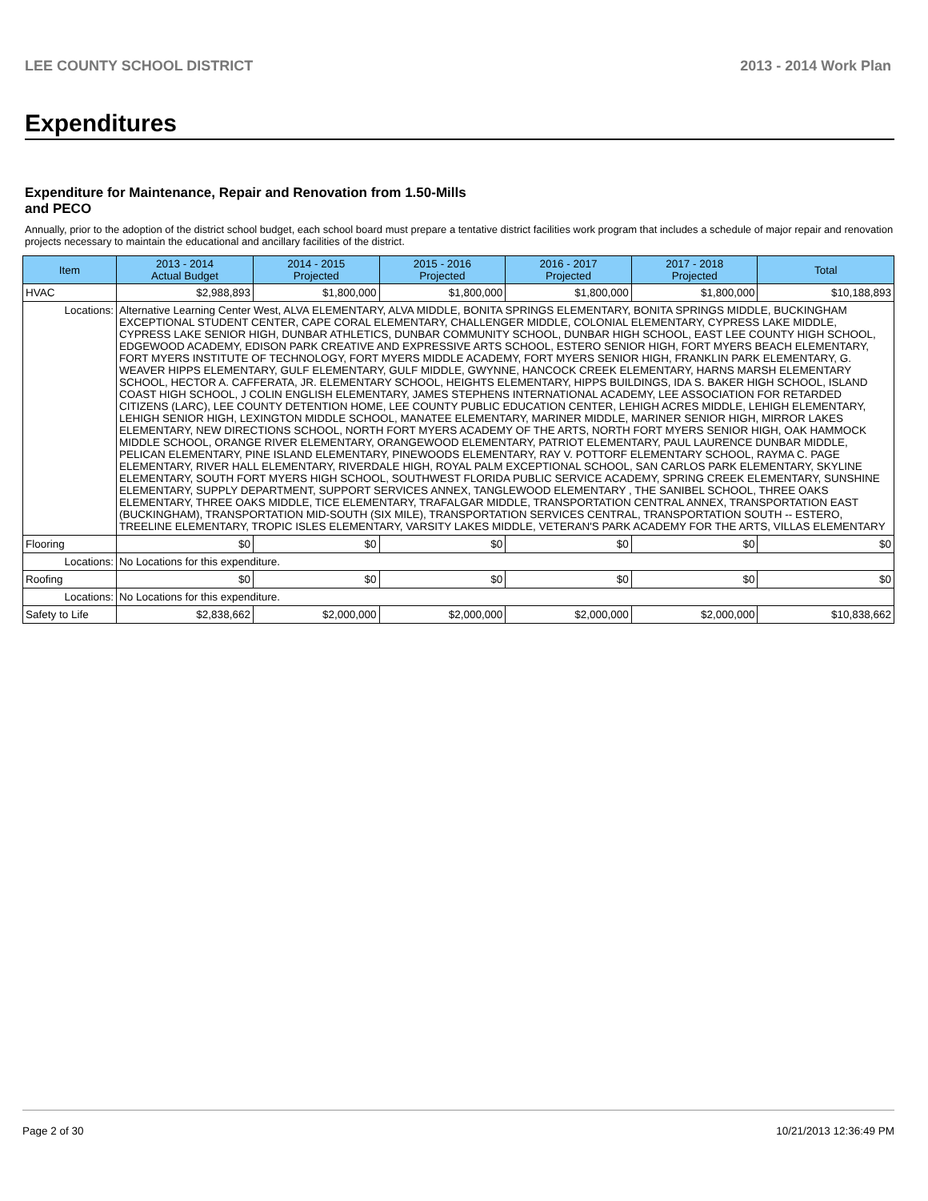LEE COUNTY SCHOOL DISTRICT 2013 - 2014 Work Plan
Expenditures
Expenditure for Maintenance, Repair and Renovation from 1.50-Mills and PECO
Annually, prior to the adoption of the district school budget, each school board must prepare a tentative district facilities work program that includes a schedule of major repair and renovation projects necessary to maintain the educational and ancillary facilities of the district.
| Item | | 2013 - 2014 Actual Budget | 2014 - 2015 Projected | 2015 - 2016 Projected | 2016 - 2017 Projected | 2017 - 2018 Projected | Total |
| --- | --- | --- | --- | --- | --- | --- | --- |
| HVAC | | $2,988,893 | $1,800,000 | $1,800,000 | $1,800,000 | $1,800,000 | $10,188,893 |
| Locations: | Alternative Learning Center West, ALVA ELEMENTARY, ALVA MIDDLE, BONITA SPRINGS ELEMENTARY, BONITA SPRINGS MIDDLE, BUCKINGHAM EXCEPTIONAL STUDENT CENTER, CAPE CORAL ELEMENTARY, CHALLENGER MIDDLE, COLONIAL ELEMENTARY, CYPRESS LAKE MIDDLE, CYPRESS LAKE SENIOR HIGH, DUNBAR ATHLETICS, DUNBAR COMMUNITY SCHOOL, DUNBAR HIGH SCHOOL, EAST LEE COUNTY HIGH SCHOOL, EDGEWOOD ACADEMY, EDISON PARK CREATIVE AND EXPRESSIVE ARTS SCHOOL, ESTERO SENIOR HIGH, FORT MYERS BEACH ELEMENTARY, FORT MYERS INSTITUTE OF TECHNOLOGY, FORT MYERS MIDDLE ACADEMY, FORT MYERS SENIOR HIGH, FRANKLIN PARK ELEMENTARY, G. WEAVER HIPPS ELEMENTARY, GULF ELEMENTARY, GULF MIDDLE, GWYNNE, HANCOCK CREEK ELEMENTARY, HARNS MARSH ELEMENTARY SCHOOL, HECTOR A. CAFFERATA, JR. ELEMENTARY SCHOOL, HEIGHTS ELEMENTARY, HIPPS BUILDINGS, IDA S. BAKER HIGH SCHOOL, ISLAND COAST HIGH SCHOOL, J COLIN ENGLISH ELEMENTARY, JAMES STEPHENS INTERNATIONAL ACADEMY, LEE ASSOCIATION FOR RETARDED CITIZENS (LARC), LEE COUNTY DETENTION HOME, LEE COUNTY PUBLIC EDUCATION CENTER, LEHIGH ACRES MIDDLE, LEHIGH ELEMENTARY, LEHIGH SENIOR HIGH, LEXINGTON MIDDLE SCHOOL, MANATEE ELEMENTARY, MARINER MIDDLE, MARINER SENIOR HIGH, MIRROR LAKES ELEMENTARY, NEW DIRECTIONS SCHOOL, NORTH FORT MYERS ACADEMY OF THE ARTS, NORTH FORT MYERS SENIOR HIGH, OAK HAMMOCK MIDDLE SCHOOL, ORANGE RIVER ELEMENTARY, ORANGEWOOD ELEMENTARY, PATRIOT ELEMENTARY, PAUL LAURENCE DUNBAR MIDDLE, PELICAN ELEMENTARY, PINE ISLAND ELEMENTARY, PINEWOODS ELEMENTARY, RAY V. POTTORF ELEMENTARY SCHOOL, RAYMA C. PAGE ELEMENTARY, RIVER HALL ELEMENTARY, RIVERDALE HIGH, ROYAL PALM EXCEPTIONAL SCHOOL, SAN CARLOS PARK ELEMENTARY, SKYLINE ELEMENTARY, SOUTH FORT MYERS HIGH SCHOOL, SOUTHWEST FLORIDA PUBLIC SERVICE ACADEMY, SPRING CREEK ELEMENTARY, SUNSHINE ELEMENTARY, SUPPLY DEPARTMENT, SUPPORT SERVICES ANNEX, TANGLEWOOD ELEMENTARY , THE SANIBEL SCHOOL, THREE OAKS ELEMENTARY, THREE OAKS MIDDLE, TICE ELEMENTARY, TRAFALGAR MIDDLE, TRANSPORTATION CENTRAL ANNEX, TRANSPORTATION EAST (BUCKINGHAM), TRANSPORTATION MID-SOUTH (SIX MILE), TRANSPORTATION SERVICES CENTRAL, TRANSPORTATION SOUTH -- ESTERO, TREELINE ELEMENTARY, TROPIC ISLES ELEMENTARY, VARSITY LAKES MIDDLE, VETERAN'S PARK ACADEMY FOR THE ARTS, VILLAS ELEMENTARY | | | | | | |
| Flooring | | $0 | $0 | $0 | $0 | $0 | $0 |
| Locations: | No Locations for this expenditure. | | | | | | |
| Roofing | | $0 | $0 | $0 | $0 | $0 | $0 |
| Locations: | No Locations for this expenditure. | | | | | | |
| Safety to Life | | $2,838,662 | $2,000,000 | $2,000,000 | $2,000,000 | $2,000,000 | $10,838,662 |
Page 2 of 30 10/21/2013 12:36:49 PM